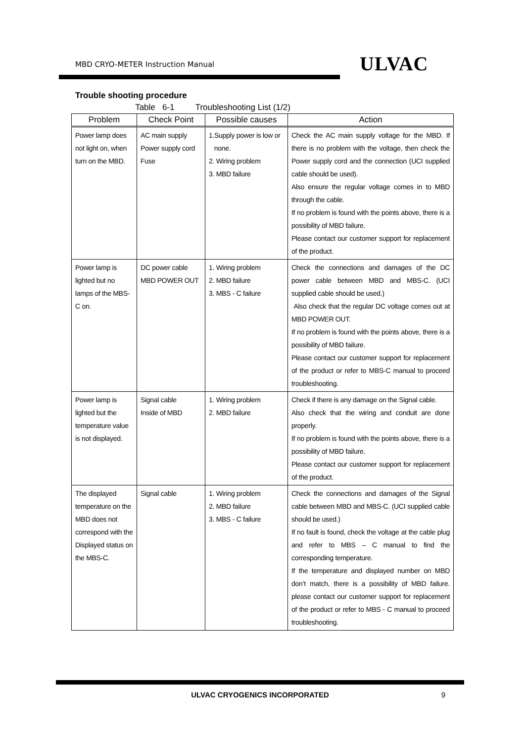MBD CRYO-METER Instruction Manual
ULVAC
Trouble shooting procedure
Table 6-1 Troubleshooting List (1/2)
| Problem | Check Point | Possible causes | Action |
| --- | --- | --- | --- |
| Power lamp does not light on, when turn on the MBD. | AC main supply Power supply cord Fuse | 1.Supply power is low or none. 2. Wiring problem 3. MBD failure | Check the AC main supply voltage for the MBD. If there is no problem with the voltage, then check the Power supply cord and the connection (UCI supplied cable should be used). Also ensure the regular voltage comes in to MBD through the cable. If no problem is found with the points above, there is a possibility of MBD failure. Please contact our customer support for replacement of the product. |
| Power lamp is lighted but no lamps of the MBS-C on. | DC power cable MBD POWER OUT | 1. Wiring problem 2. MBD failure 3. MBS - C failure | Check the connections and damages of the DC power cable between MBD and MBS-C. (UCI supplied cable should be used.) Also check that the regular DC voltage comes out at MBD POWER OUT. If no problem is found with the points above, there is a possibility of MBD failure. Please contact our customer support for replacement of the product or refer to MBS-C manual to proceed troubleshooting. |
| Power lamp is lighted but the temperature value is not displayed. | Signal cable Inside of MBD | 1. Wiring problem 2. MBD failure | Check if there is any damage on the Signal cable. Also check that the wiring and conduit are done properly. If no problem is found with the points above, there is a possibility of MBD failure. Please contact our customer support for replacement of the product. |
| The displayed temperature on the MBD does not correspond with the Displayed status on the MBS-C. | Signal cable | 1. Wiring problem 2. MBD failure 3. MBS - C failure | Check the connections and damages of the Signal cable between MBD and MBS-C. (UCI supplied cable should be used.) If no fault is found, check the voltage at the cable plug and refer to MBS – C manual to find the corresponding temperature. If the temperature and displayed number on MBD don’t match, there is a possibility of MBD failure. please contact our customer support for replacement of the product or refer to MBS - C manual to proceed troubleshooting. |
ULVAC CRYOGENICS INCORPORATED 9